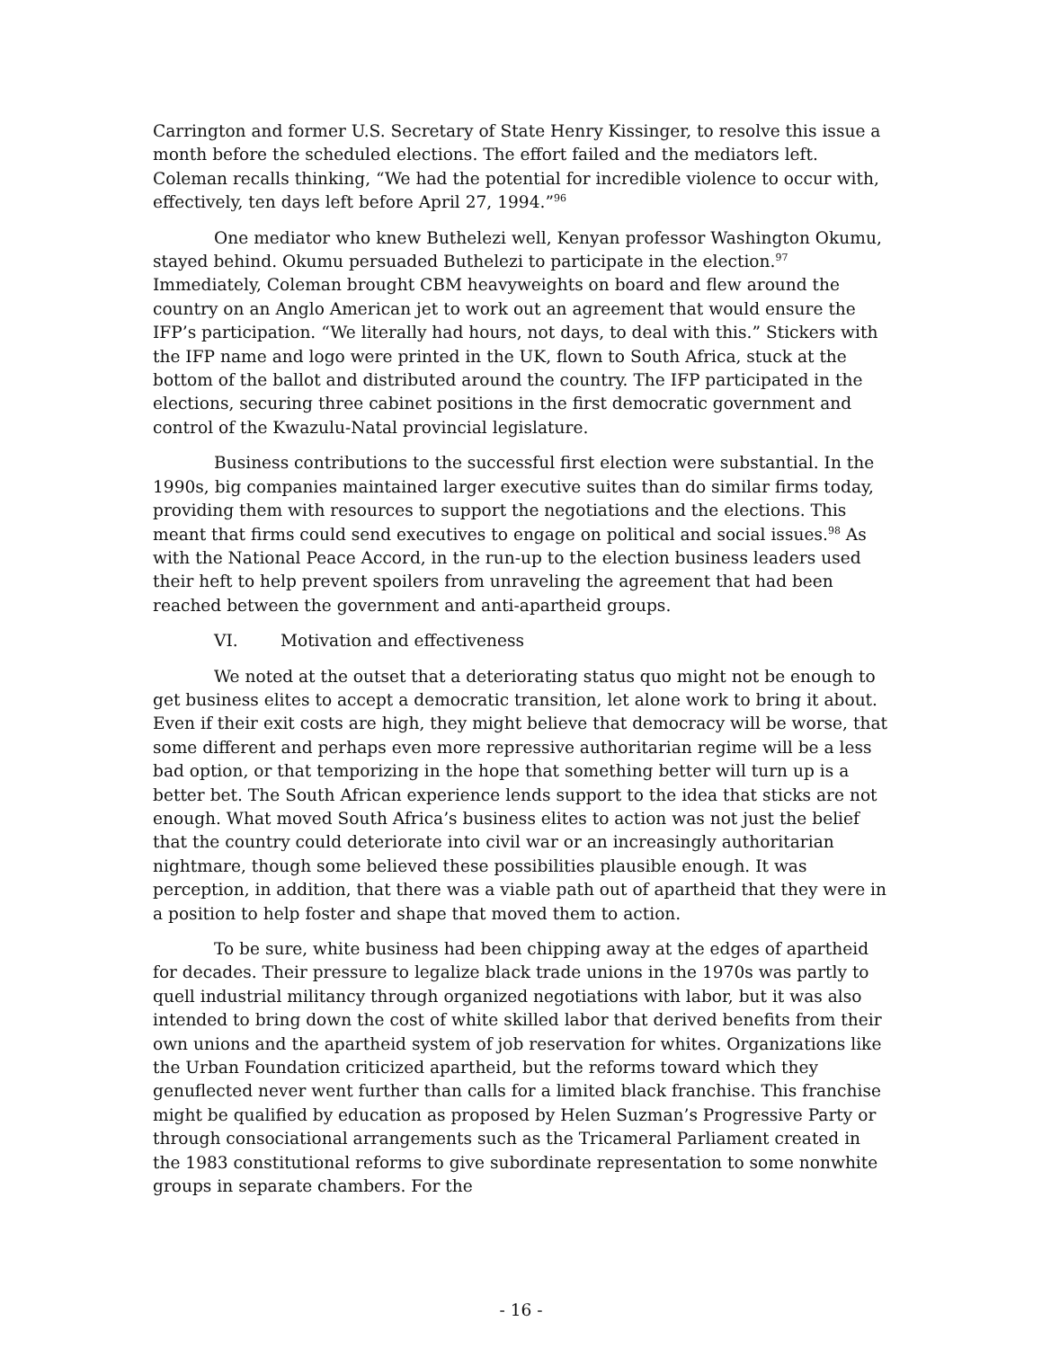Carrington and former U.S. Secretary of State Henry Kissinger, to resolve this issue a month before the scheduled elections. The effort failed and the mediators left. Coleman recalls thinking, “We had the potential for incredible violence to occur with, effectively, ten days left before April 27, 1994.”<sup>96</sup>
One mediator who knew Buthelezi well, Kenyan professor Washington Okumu, stayed behind. Okumu persuaded Buthelezi to participate in the election.<sup>97</sup> Immediately, Coleman brought CBM heavyweights on board and flew around the country on an Anglo American jet to work out an agreement that would ensure the IFP’s participation. “We literally had hours, not days, to deal with this.” Stickers with the IFP name and logo were printed in the UK, flown to South Africa, stuck at the bottom of the ballot and distributed around the country. The IFP participated in the elections, securing three cabinet positions in the first democratic government and control of the Kwazulu-Natal provincial legislature.
Business contributions to the successful first election were substantial. In the 1990s, big companies maintained larger executive suites than do similar firms today, providing them with resources to support the negotiations and the elections. This meant that firms could send executives to engage on political and social issues.<sup>98</sup> As with the National Peace Accord, in the run-up to the election business leaders used their heft to help prevent spoilers from unraveling the agreement that had been reached between the government and anti-apartheid groups.
VI. Motivation and effectiveness
We noted at the outset that a deteriorating status quo might not be enough to get business elites to accept a democratic transition, let alone work to bring it about. Even if their exit costs are high, they might believe that democracy will be worse, that some different and perhaps even more repressive authoritarian regime will be a less bad option, or that temporizing in the hope that something better will turn up is a better bet. The South African experience lends support to the idea that sticks are not enough. What moved South Africa’s business elites to action was not just the belief that the country could deteriorate into civil war or an increasingly authoritarian nightmare, though some believed these possibilities plausible enough. It was perception, in addition, that there was a viable path out of apartheid that they were in a position to help foster and shape that moved them to action.
To be sure, white business had been chipping away at the edges of apartheid for decades. Their pressure to legalize black trade unions in the 1970s was partly to quell industrial militancy through organized negotiations with labor, but it was also intended to bring down the cost of white skilled labor that derived benefits from their own unions and the apartheid system of job reservation for whites. Organizations like the Urban Foundation criticized apartheid, but the reforms toward which they genuflected never went further than calls for a limited black franchise. This franchise might be qualified by education as proposed by Helen Suzman’s Progressive Party or through consociational arrangements such as the Tricameral Parliament created in the 1983 constitutional reforms to give subordinate representation to some nonwhite groups in separate chambers. For the
- 16 -